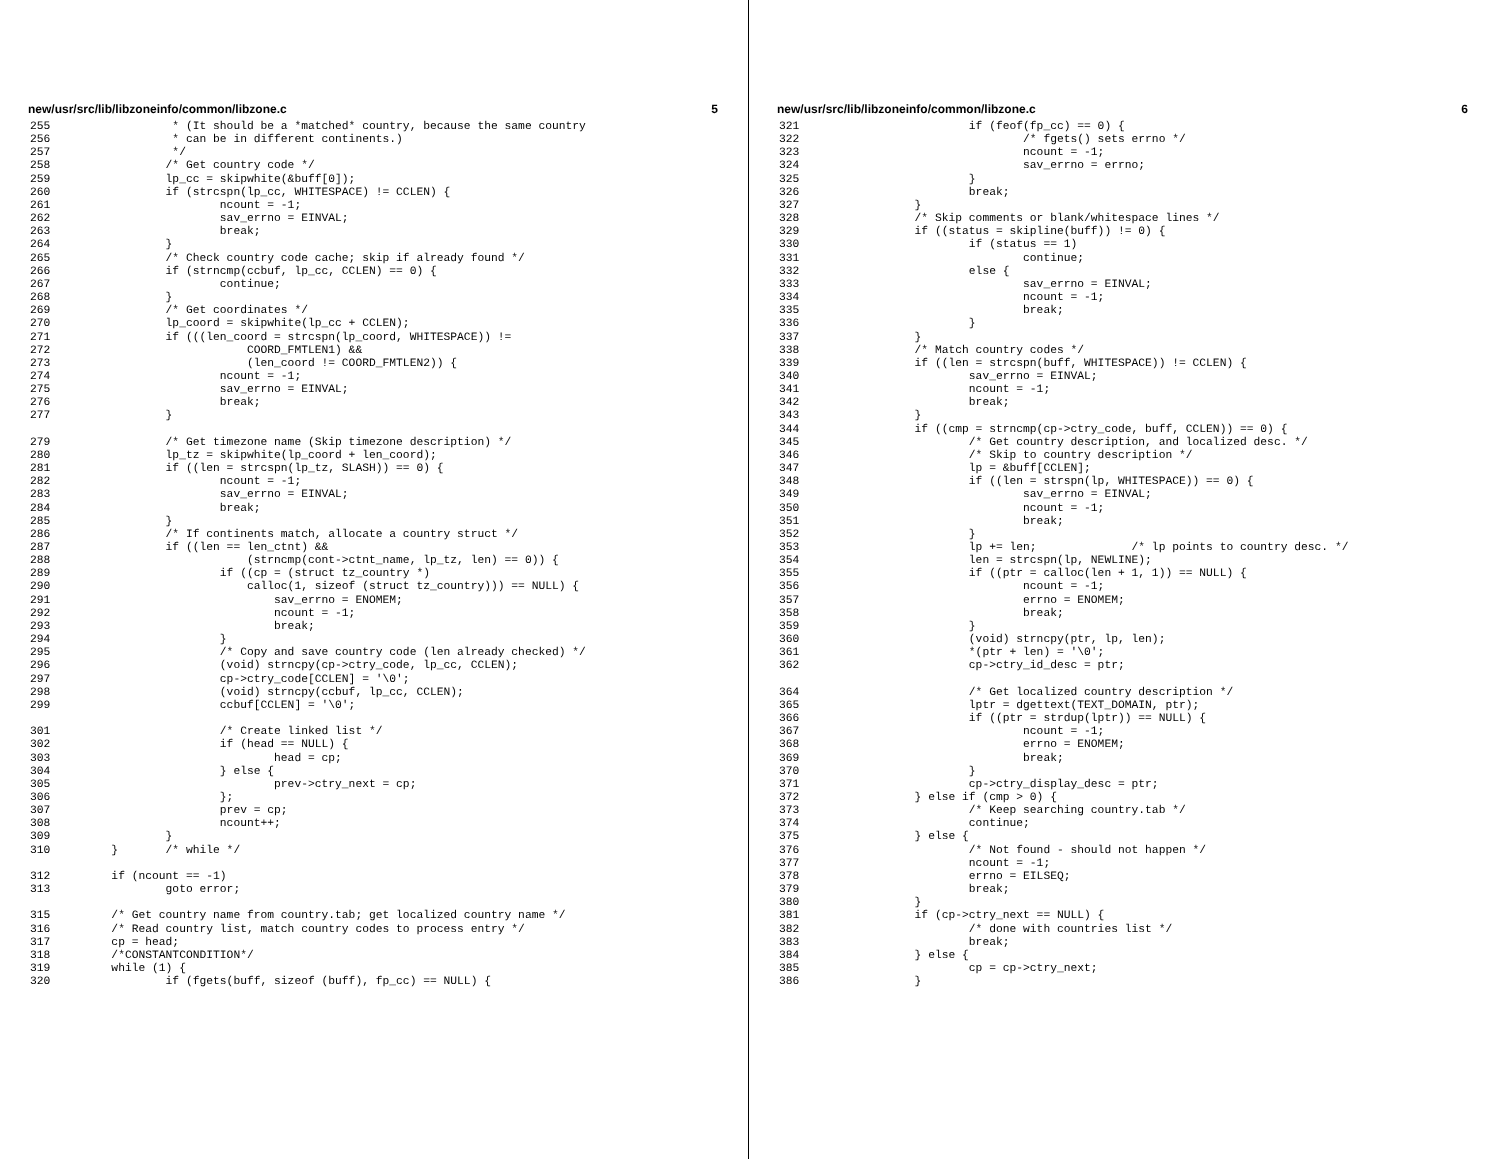new/usr/src/lib/libzoneinfo/common/libzone.c 5
255                  * (It should be a *matched* country, because the same country
256                  * can be in different continents.)
257                  */
258                 /* Get country code */
259                 lp_cc = skipwhite(&buff[0]);
260                 if (strcspn(lp_cc, WHITESPACE) != CCLEN) {
261                         ncount = -1;
262                         sav_errno = EINVAL;
263                         break;
264                 }
265                 /* Check country code cache; skip if already found */
266                 if (strncmp(ccbuf, lp_cc, CCLEN) == 0) {
267                         continue;
268                 }
269                 /* Get coordinates */
270                 lp_coord = skipwhite(lp_cc + CCLEN);
271                 if (((len_coord = strcspn(lp_coord, WHITESPACE)) !=
272                             COORD_FMTLEN1) &&
273                             (len_coord != COORD_FMTLEN2)) {
274                         ncount = -1;
275                         sav_errno = EINVAL;
276                         break;
277                 }

279                 /* Get timezone name (Skip timezone description) */
280                 lp_tz = skipwhite(lp_coord + len_coord);
281                 if ((len = strcspn(lp_tz, SLASH)) == 0) {
282                         ncount = -1;
283                         sav_errno = EINVAL;
284                         break;
285                 }
286                 /* If continents match, allocate a country struct */
287                 if ((len == len_ctnt) &&
288                             (strncmp(cont->ctnt_name, lp_tz, len) == 0)) {
289                         if ((cp = (struct tz_country *)
290                             calloc(1, sizeof (struct tz_country))) == NULL) {
291                                 sav_errno = ENOMEM;
292                                 ncount = -1;
293                                 break;
294                         }
295                         /* Copy and save country code (len already checked) */
296                         (void) strncpy(cp->ctry_code, lp_cc, CCLEN);
297                         cp->ctry_code[CCLEN] = '\0';
298                         (void) strncpy(ccbuf, lp_cc, CCLEN);
299                         ccbuf[CCLEN] = '\0';

301                         /* Create linked list */
302                         if (head == NULL) {
303                                 head = cp;
304                         } else {
305                                 prev->ctry_next = cp;
306                         };
307                         prev = cp;
308                         ncount++;
309                 }
310         }       /* while */

312         if (ncount == -1)
313                 goto error;

315         /* Get country name from country.tab; get localized country name */
316         /* Read country list, match country codes to process entry */
317         cp = head;
318         /*CONSTANTCONDITION*/
319         while (1) {
320                 if (fgets(buff, sizeof (buff), fp_cc) == NULL) {
new/usr/src/lib/libzoneinfo/common/libzone.c 6
321                         if (feof(fp_cc) == 0) {
322                                 /* fgets() sets errno */
323                                 ncount = -1;
324                                 sav_errno = errno;
325                         }
326                         break;
327                 }
328                 /* Skip comments or blank/whitespace lines */
329                 if ((status = skipline(buff)) != 0) {
330                         if (status == 1)
331                                 continue;
332                         else {
333                                 sav_errno = EINVAL;
334                                 ncount = -1;
335                                 break;
336                         }
337                 }
338                 /* Match country codes */
339                 if ((len = strcspn(buff, WHITESPACE)) != CCLEN) {
340                         sav_errno = EINVAL;
341                         ncount = -1;
342                         break;
343                 }
344                 if ((cmp = strncmp(cp->ctry_code, buff, CCLEN)) == 0) {
345                         /* Get country description, and localized desc. */
346                         /* Skip to country description */
347                         lp = &buff[CCLEN];
348                         if ((len = strspn(lp, WHITESPACE)) == 0) {
349                                 sav_errno = EINVAL;
350                                 ncount = -1;
351                                 break;
352                         }
353                         lp += len;              /* lp points to country desc. */
354                         len = strcspn(lp, NEWLINE);
355                         if ((ptr = calloc(len + 1, 1)) == NULL) {
356                                 ncount = -1;
357                                 errno = ENOMEM;
358                                 break;
359                         }
360                         (void) strncpy(ptr, lp, len);
361                         *(ptr + len) = '\0';
362                         cp->ctry_id_desc = ptr;

364                         /* Get localized country description */
365                         lptr = dgettext(TEXT_DOMAIN, ptr);
366                         if ((ptr = strdup(lptr)) == NULL) {
367                                 ncount = -1;
368                                 errno = ENOMEM;
369                                 break;
370                         }
371                         cp->ctry_display_desc = ptr;
372                 } else if (cmp > 0) {
373                         /* Keep searching country.tab */
374                         continue;
375                 } else {
376                         /* Not found - should not happen */
377                         ncount = -1;
378                         errno = EILSEQ;
379                         break;
380                 }
381                 if (cp->ctry_next == NULL) {
382                         /* done with countries list */
383                         break;
384                 } else {
385                         cp = cp->ctry_next;
386                 }